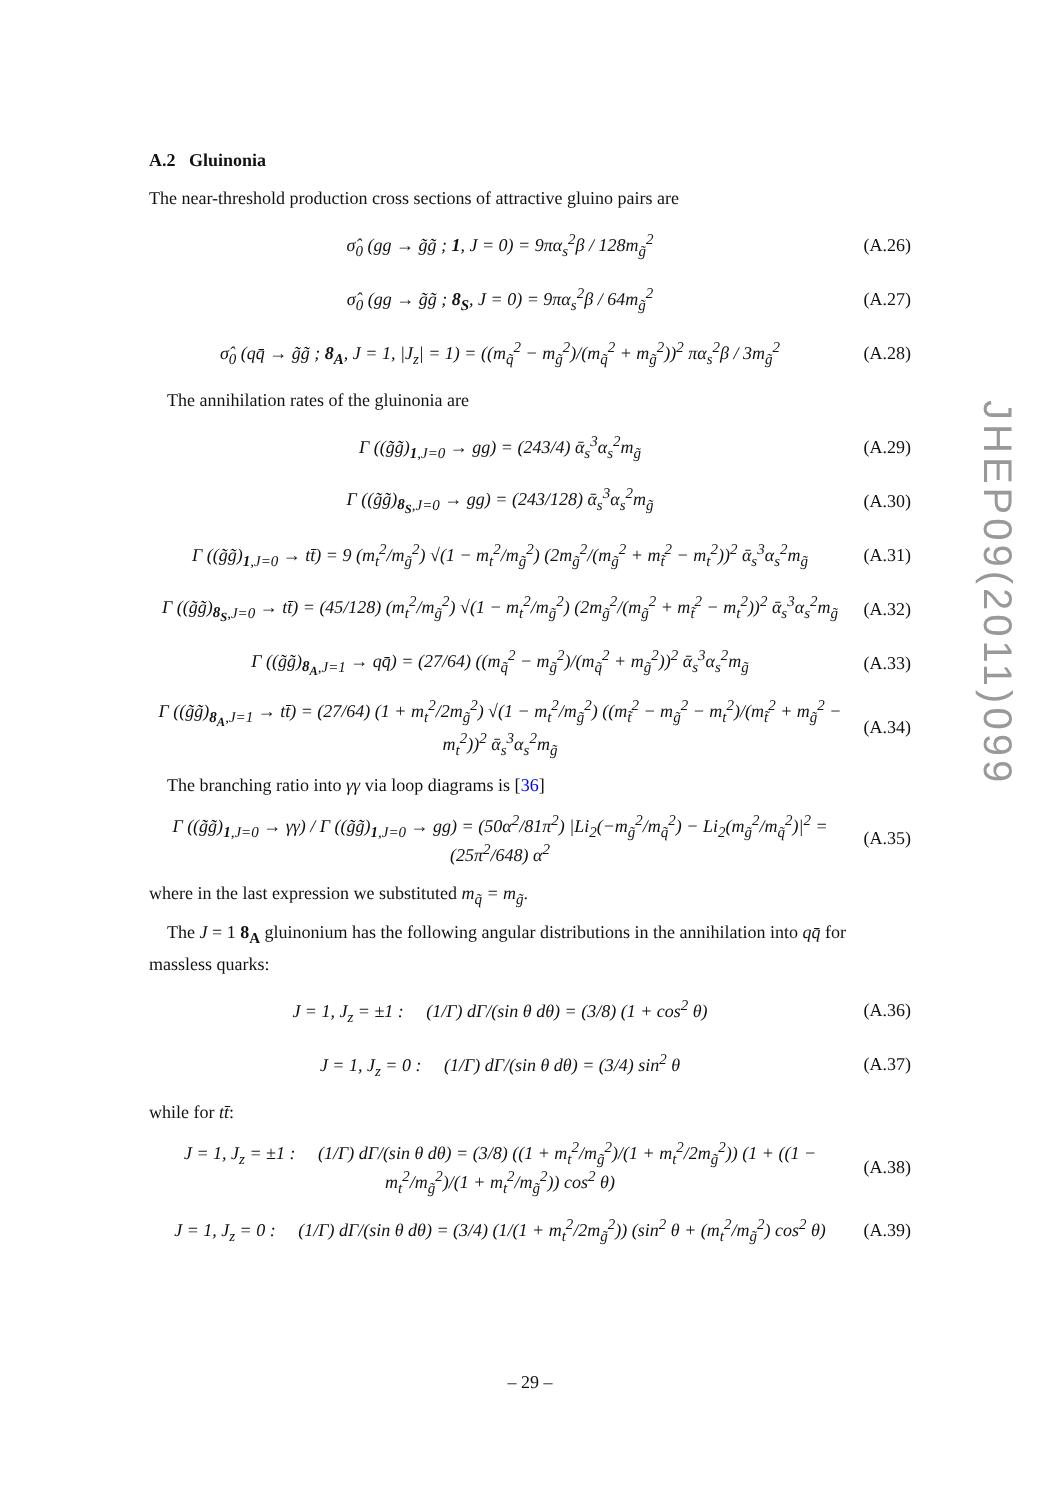A.2 Gluinonia
The near-threshold production cross sections of attractive gluino pairs are
σ̂<sub>0</sub> (gg → g̃g̃ ; 1, J = 0) = 9πα<sub>s</sub><sup>2</sup>β / 128m<sub>g̃</sub><sup>2</sup>
(A.26)
σ̂<sub>0</sub> (gg → g̃g̃ ; 8<sub>S</sub>, J = 0) = 9πα<sub>s</sub><sup>2</sup>β / 64m<sub>g̃</sub><sup>2</sup>
(A.27)
σ̂<sub>0</sub> (qq̄ → g̃g̃ ; 8<sub>A</sub>, J = 1, |J<sub>z</sub>| = 1) = ((m<sub>q̃</sub><sup>2</sup> − m<sub>g̃</sub><sup>2</sup>)/(m<sub>q̃</sub><sup>2</sup> + m<sub>g̃</sub><sup>2</sup>))<sup>2</sup> πα<sub>s</sub><sup>2</sup>β / 3m<sub>g̃</sub><sup>2</sup>
(A.28)
The annihilation rates of the gluinonia are
Γ ((g̃g̃)<sub>1,J=0</sub> → gg) = (243/4) ᾱ<sub>s</sub><sup>3</sup>α<sub>s</sub><sup>2</sup>m<sub>g̃</sub>
(A.29)
Γ ((g̃g̃)<sub>8<sub>S</sub>,J=0</sub> → gg) = (243/128) ᾱ<sub>s</sub><sup>3</sup>α<sub>s</sub><sup>2</sup>m<sub>g̃</sub>
(A.30)
Γ ((g̃g̃)<sub>1,J=0</sub> → tt̄) = 9 (m<sub>t</sub><sup>2</sup>/m<sub>g̃</sub><sup>2</sup>) √(1 − m<sub>t</sub><sup>2</sup>/m<sub>g̃</sub><sup>2</sup>) (2m<sub>g̃</sub><sup>2</sup>/(m<sub>g̃</sub><sup>2</sup> + m<sub>t̃</sub><sup>2</sup> − m<sub>t</sub><sup>2</sup>))<sup>2</sup> ᾱ<sub>s</sub><sup>3</sup>α<sub>s</sub><sup>2</sup>m<sub>g̃</sub>
(A.31)
Γ ((g̃g̃)<sub>8<sub>S</sub>,J=0</sub> → tt̄) = (45/128) (m<sub>t</sub><sup>2</sup>/m<sub>g̃</sub><sup>2</sup>) √(1 − m<sub>t</sub><sup>2</sup>/m<sub>g̃</sub><sup>2</sup>) (2m<sub>g̃</sub><sup>2</sup>/(m<sub>g̃</sub><sup>2</sup> + m<sub>t̃</sub><sup>2</sup> − m<sub>t</sub><sup>2</sup>))<sup>2</sup> ᾱ<sub>s</sub><sup>3</sup>α<sub>s</sub><sup>2</sup>m<sub>g̃</sub>
(A.32)
Γ ((g̃g̃)<sub>8<sub>A</sub>,J=1</sub> → qq̄) = (27/64) ((m<sub>q̃</sub><sup>2</sup> − m<sub>g̃</sub><sup>2</sup>)/(m<sub>q̃</sub><sup>2</sup> + m<sub>g̃</sub><sup>2</sup>))<sup>2</sup> ᾱ<sub>s</sub><sup>3</sup>α<sub>s</sub><sup>2</sup>m<sub>g̃</sub>
(A.33)
Γ ((g̃g̃)<sub>8<sub>A</sub>,J=1</sub> → tt̄) = (27/64) (1 + m<sub>t</sub><sup>2</sup>/2m<sub>g̃</sub><sup>2</sup>) √(1 − m<sub>t</sub><sup>2</sup>/m<sub>g̃</sub><sup>2</sup>) ((m<sub>t̃</sub><sup>2</sup> − m<sub>g̃</sub><sup>2</sup> − m<sub>t</sub><sup>2</sup>)/(m<sub>t̃</sub><sup>2</sup> + m<sub>g̃</sub><sup>2</sup> − m<sub>t</sub><sup>2</sup>))<sup>2</sup> ᾱ<sub>s</sub><sup>3</sup>α<sub>s</sub><sup>2</sup>m<sub>g̃</sub>
(A.34)
The branching ratio into γγ via loop diagrams is [36]
Γ ((g̃g̃)<sub>1,J=0</sub> → γγ) / Γ ((g̃g̃)<sub>1,J=0</sub> → gg) = (50α<sup>2</sup>/81π<sup>2</sup>) |Li<sub>2</sub>(−m<sub>g̃</sub><sup>2</sup>/m<sub>q̃</sub><sup>2</sup>) − Li<sub>2</sub>(m<sub>g̃</sub><sup>2</sup>/m<sub>q̃</sub><sup>2</sup>)|<sup>2</sup> = (25π<sup>2</sup>/648) α<sup>2</sup>
(A.35)
where in the last expression we substituted m<sub>q̃</sub> = m<sub>g̃</sub>.
The J = 1 8<sub>A</sub> gluinonium has the following angular distributions in the annihilation into qq̄ for massless quarks:
J = 1, J<sub>z</sub> = ±1 : (1/Γ) dΓ/(sin θ dθ) = (3/8) (1 + cos<sup>2</sup> θ)
(A.36)
J = 1, J<sub>z</sub> = 0 : (1/Γ) dΓ/(sin θ dθ) = (3/4) sin<sup>2</sup> θ
(A.37)
while for tt̄:
J = 1, J<sub>z</sub> = ±1 : (1/Γ) dΓ/(sin θ dθ) = (3/8) ((1 + m<sub>t</sub><sup>2</sup>/m<sub>g̃</sub><sup>2</sup>)/(1 + m<sub>t</sub><sup>2</sup>/2m<sub>g̃</sub><sup>2</sup>)) (1 + ((1 − m<sub>t</sub><sup>2</sup>/m<sub>g̃</sub><sup>2</sup>)/(1 + m<sub>t</sub><sup>2</sup>/m<sub>g̃</sub><sup>2</sup>)) cos<sup>2</sup> θ)
(A.38)
J = 1, J<sub>z</sub> = 0 : (1/Γ) dΓ/(sin θ dθ) = (3/4) (1/(1 + m<sub>t</sub><sup>2</sup>/2m<sub>g̃</sub><sup>2</sup>)) (sin<sup>2</sup> θ + (m<sub>t</sub><sup>2</sup>/m<sub>g̃</sub><sup>2</sup>) cos<sup>2</sup> θ)
(A.39)
JHEP09(2011)099
– 29 –